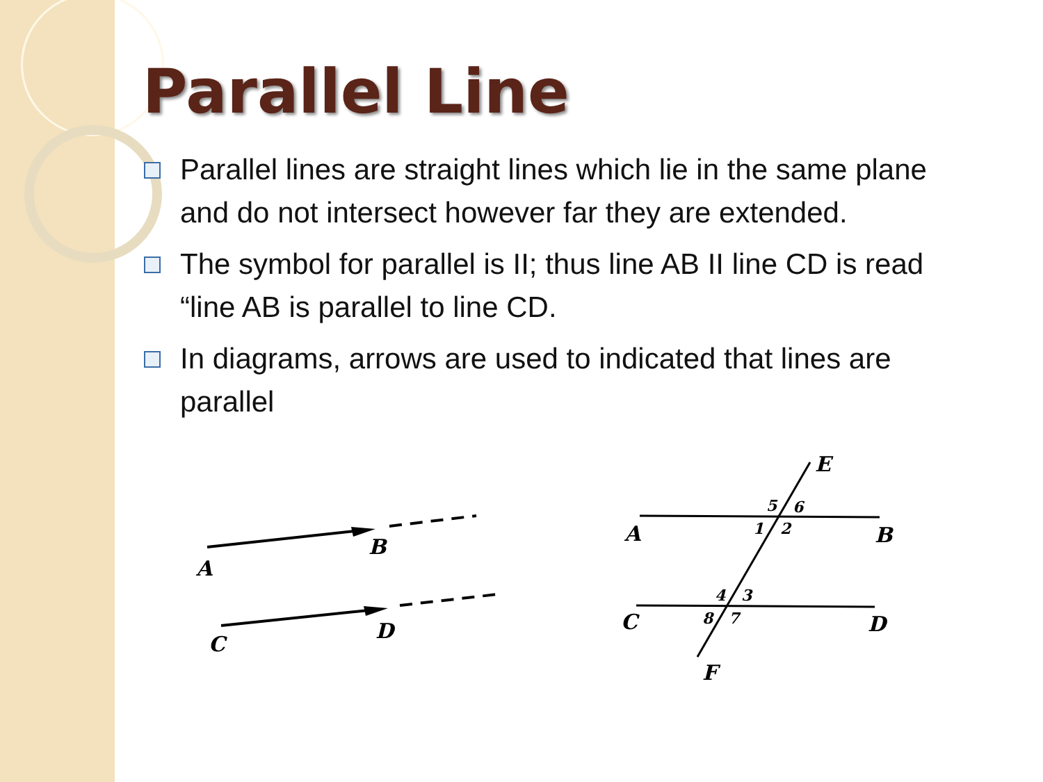Parallel Line
Parallel lines are straight lines which lie in the same plane and do not intersect however far they are extended.
The symbol for parallel is II; thus line AB II line CD is read “line AB is parallel to line CD.
In diagrams, arrows are used to indicated that lines are parallel
A
B
C
D
A
B
C
D
E
F
5
6
1
2
4
3
8
7